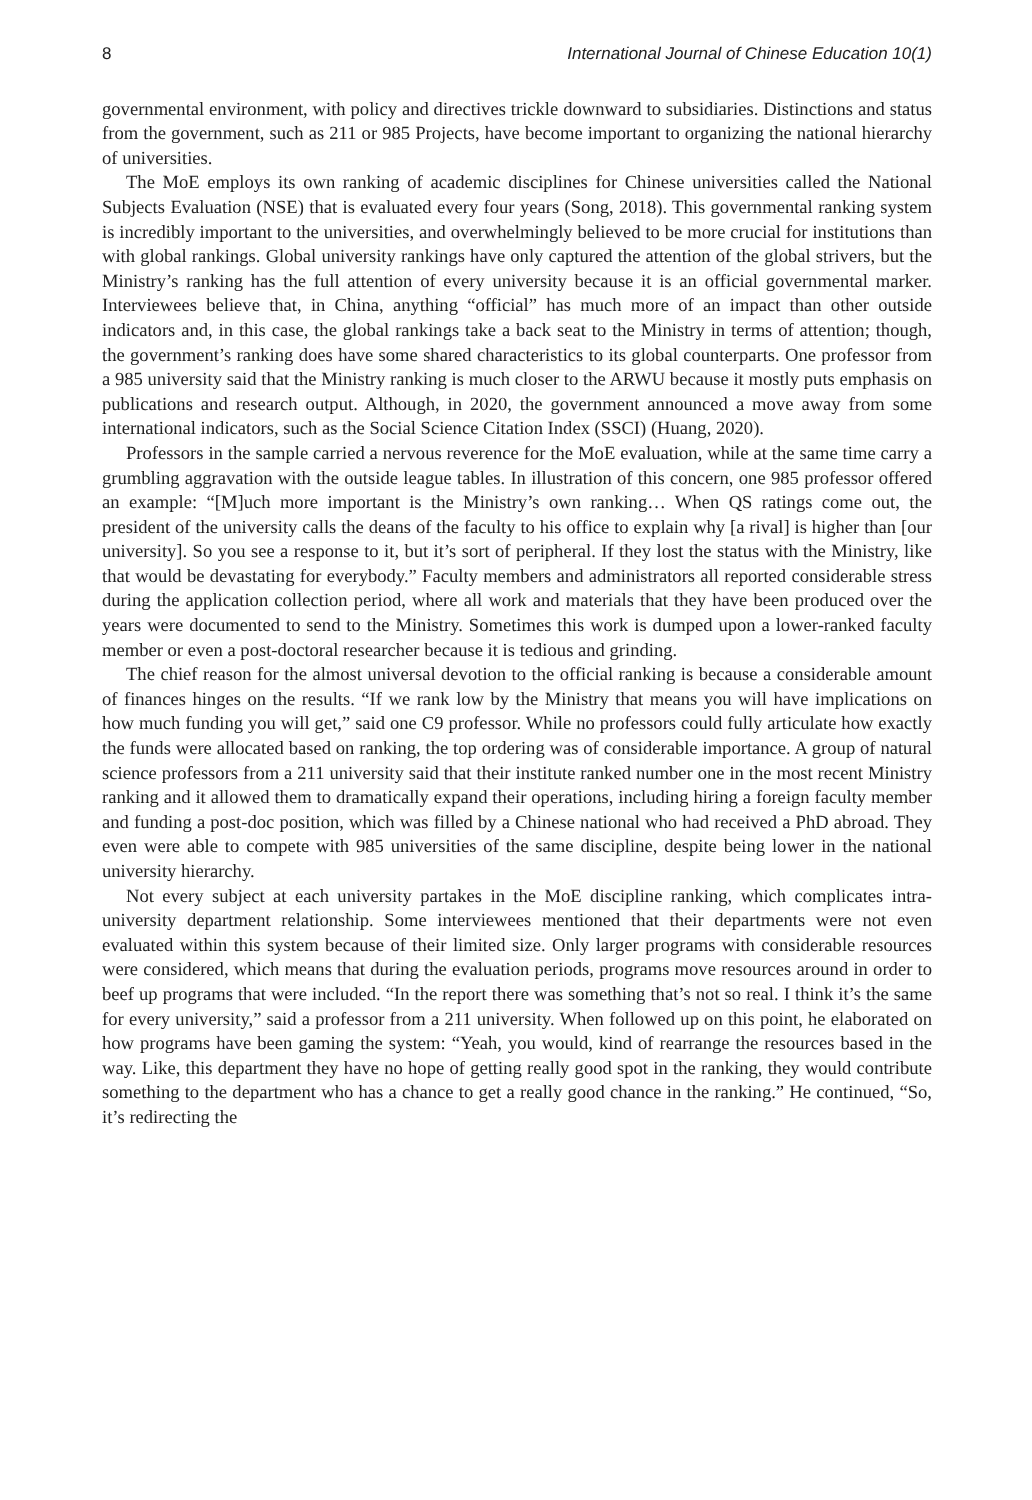8 International Journal of Chinese Education 10(1)
governmental environment, with policy and directives trickle downward to subsidiaries. Distinctions and status from the government, such as 211 or 985 Projects, have become important to organizing the national hierarchy of universities.
The MoE employs its own ranking of academic disciplines for Chinese universities called the National Subjects Evaluation (NSE) that is evaluated every four years (Song, 2018). This governmental ranking system is incredibly important to the universities, and overwhelmingly believed to be more crucial for institutions than with global rankings. Global university rankings have only captured the attention of the global strivers, but the Ministry’s ranking has the full attention of every university because it is an official governmental marker. Interviewees believe that, in China, anything “official” has much more of an impact than other outside indicators and, in this case, the global rankings take a back seat to the Ministry in terms of attention; though, the government’s ranking does have some shared characteristics to its global counterparts. One professor from a 985 university said that the Ministry ranking is much closer to the ARWU because it mostly puts emphasis on publications and research output. Although, in 2020, the government announced a move away from some international indicators, such as the Social Science Citation Index (SSCI) (Huang, 2020).
Professors in the sample carried a nervous reverence for the MoE evaluation, while at the same time carry a grumbling aggravation with the outside league tables. In illustration of this concern, one 985 professor offered an example: “[M]uch more important is the Ministry’s own ranking… When QS ratings come out, the president of the university calls the deans of the faculty to his office to explain why [a rival] is higher than [our university]. So you see a response to it, but it’s sort of peripheral. If they lost the status with the Ministry, like that would be devastating for everybody.” Faculty members and administrators all reported considerable stress during the application collection period, where all work and materials that they have been produced over the years were documented to send to the Ministry. Sometimes this work is dumped upon a lower-ranked faculty member or even a post-doctoral researcher because it is tedious and grinding.
The chief reason for the almost universal devotion to the official ranking is because a considerable amount of finances hinges on the results. “If we rank low by the Ministry that means you will have implications on how much funding you will get,” said one C9 professor. While no professors could fully articulate how exactly the funds were allocated based on ranking, the top ordering was of considerable importance. A group of natural science professors from a 211 university said that their institute ranked number one in the most recent Ministry ranking and it allowed them to dramatically expand their operations, including hiring a foreign faculty member and funding a post-doc position, which was filled by a Chinese national who had received a PhD abroad. They even were able to compete with 985 universities of the same discipline, despite being lower in the national university hierarchy.
Not every subject at each university partakes in the MoE discipline ranking, which complicates intra-university department relationship. Some interviewees mentioned that their departments were not even evaluated within this system because of their limited size. Only larger programs with considerable resources were considered, which means that during the evaluation periods, programs move resources around in order to beef up programs that were included. “In the report there was something that’s not so real. I think it’s the same for every university,” said a professor from a 211 university. When followed up on this point, he elaborated on how programs have been gaming the system: “Yeah, you would, kind of rearrange the resources based in the way. Like, this department they have no hope of getting really good spot in the ranking, they would contribute something to the department who has a chance to get a really good chance in the ranking.” He continued, “So, it’s redirecting the